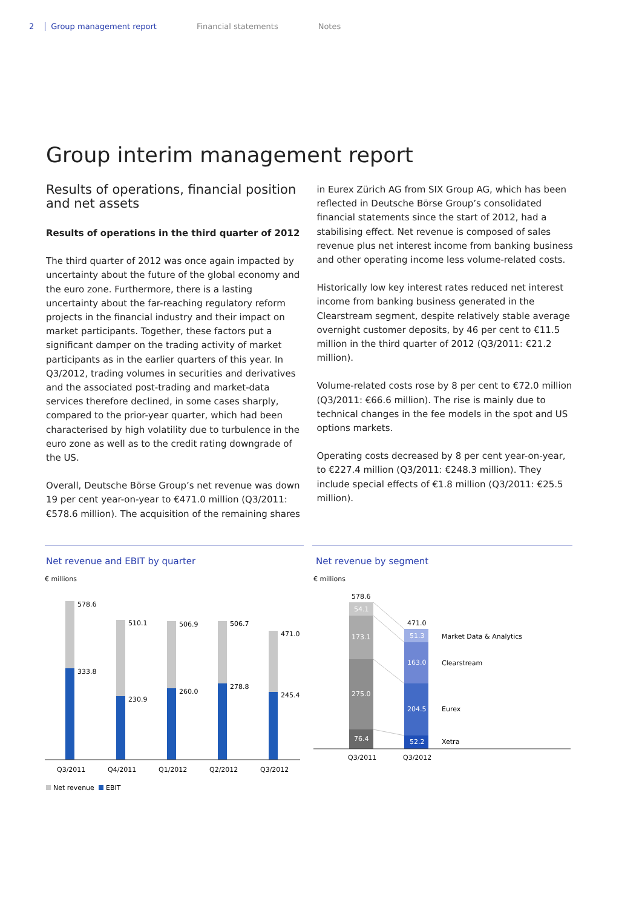2 Group management report Financial statements Notes
Group interim management report
Results of operations, financial position and net assets
Results of operations in the third quarter of 2012
The third quarter of 2012 was once again impacted by uncertainty about the future of the global economy and the euro zone. Furthermore, there is a lasting uncertainty about the far-reaching regulatory reform projects in the financial industry and their impact on market participants. Together, these factors put a significant damper on the trading activity of market participants as in the earlier quarters of this year. In Q3/2012, trading volumes in securities and derivatives and the associated post-trading and market-data services therefore declined, in some cases sharply, compared to the prior-year quarter, which had been characterised by high volatility due to turbulence in the euro zone as well as to the credit rating downgrade of the US.
Overall, Deutsche Börse Group’s net revenue was down 19 per cent year-on-year to €471.0 million (Q3/2011: €578.6 million). The acquisition of the remaining shares
in Eurex Zürich AG from SIX Group AG, which has been reflected in Deutsche Börse Group’s consolidated financial statements since the start of 2012, had a stabilising effect. Net revenue is composed of sales revenue plus net interest income from banking business and other operating income less volume-related costs.
Historically low key interest rates reduced net interest income from banking business generated in the Clearstream segment, despite relatively stable average overnight customer deposits, by 46 per cent to €11.5 million in the third quarter of 2012 (Q3/2011: €21.2 million).
Volume-related costs rose by 8 per cent to €72.0 million (Q3/2011: €66.6 million). The rise is mainly due to technical changes in the fee models in the spot and US options markets.
Operating costs decreased by 8 per cent year-on-year, to €227.4 million (Q3/2011: €248.3 million). They include special effects of €1.8 million (Q3/2011: €25.5 million).
Net revenue and EBIT by quarter
€ millions
578.6
333.8
510.1
230.9
506.9
260.0
506.7
278.8
471.0
245.4
Q3/2011
Q4/2011
Q1/2012
Q2/2012
Q3/2012
Net revenue
EBIT
Net revenue by segment
€ millions
578.6
471.0
54.1
173.1
275.0
76.4
51.3
163.0
204.5
52.2
Market Data & Analytics
Clearstream
Eurex
Xetra
Q3/2011
Q3/2012